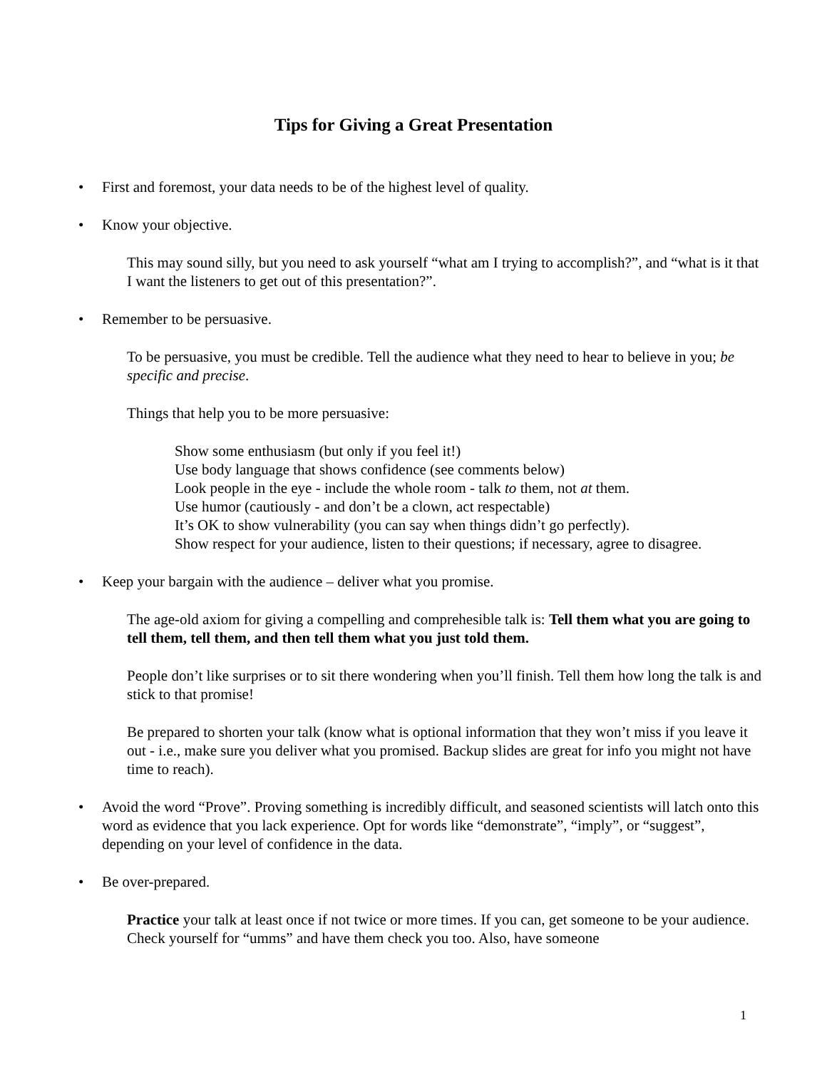Tips for Giving a Great Presentation
• First and foremost, your data needs to be of the highest level of quality.
• Know your objective.
This may sound silly, but you need to ask yourself “what am I trying to accomplish?”, and “what is it that I want the listeners to get out of this presentation?”.
• Remember to be persuasive.
To be persuasive, you must be credible. Tell the audience what they need to hear to believe in you; be specific and precise.
Things that help you to be more persuasive:
Show some enthusiasm (but only if you feel it!)
Use body language that shows confidence (see comments below)
Look people in the eye - include the whole room - talk to them, not at them.
Use humor (cautiously - and don’t be a clown, act respectable)
It’s OK to show vulnerability (you can say when things didn’t go perfectly).
Show respect for your audience, listen to their questions; if necessary, agree to disagree.
• Keep your bargain with the audience – deliver what you promise.
The age-old axiom for giving a compelling and comprehesible talk is: Tell them what you are going to tell them, tell them, and then tell them what you just told them.
People don’t like surprises or to sit there wondering when you’ll finish. Tell them how long the talk is and stick to that promise!
Be prepared to shorten your talk (know what is optional information that they won’t miss if you leave it out - i.e., make sure you deliver what you promised. Backup slides are great for info you might not have time to reach).
• Avoid the word “Prove”. Proving something is incredibly difficult, and seasoned scientists will latch onto this word as evidence that you lack experience. Opt for words like “demonstrate”, “imply”, or “suggest”, depending on your level of confidence in the data.
• Be over-prepared.
Practice your talk at least once if not twice or more times. If you can, get someone to be your audience. Check yourself for “umms” and have them check you too. Also, have someone
1